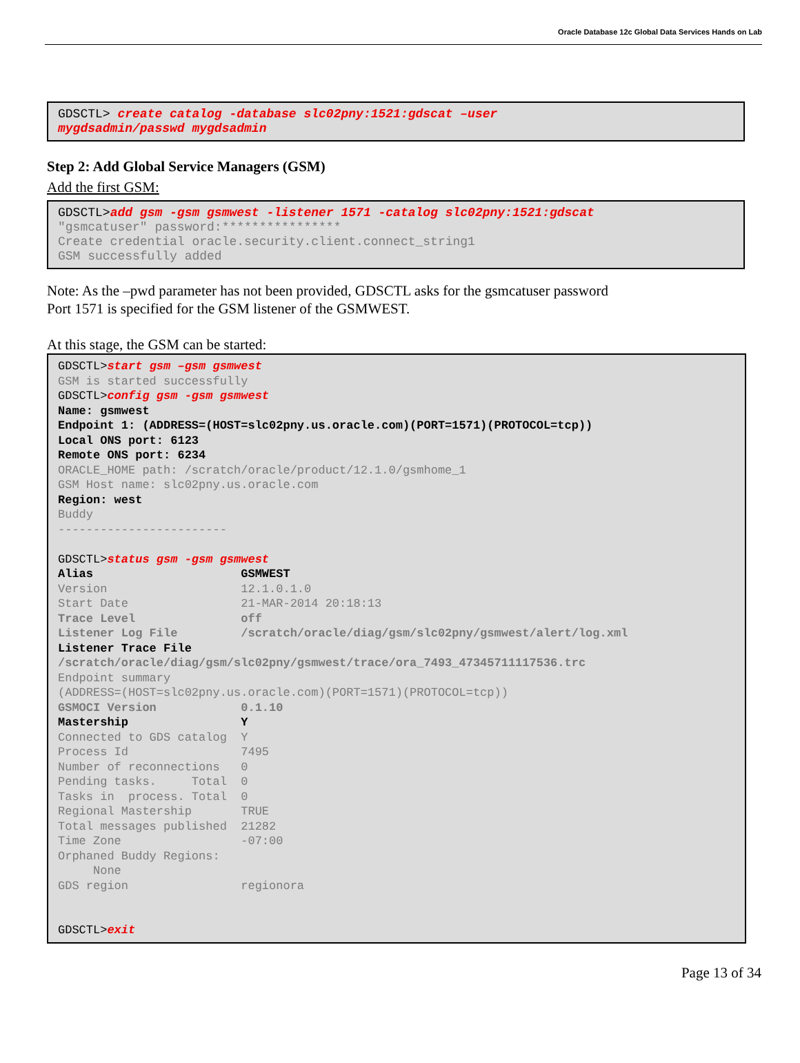Oracle Database 12c Global Data Services Hands on Lab
GDSCTL> create catalog -database slc02pny:1521:gdscat –user mygdsadmin/passwd mygdsadmin
Step 2: Add Global Service Managers (GSM)
Add the first GSM:
GDSCTL>add gsm -gsm gsmwest -listener 1571 -catalog slc02pny:1521:gdscat "gsmcatuser" password:**************** Create credential oracle.security.client.connect_string1 GSM successfully added
Note: As the –pwd parameter has not been provided, GDSCTL asks for the gsmcatuser password
Port 1571 is specified for the GSM listener of the GSMWEST.
At this stage, the GSM can be started:
GDSCTL>start gsm –gsm gsmwest GSM is started successfully GDSCTL>config gsm -gsm gsmwest Name: gsmwest Endpoint 1: (ADDRESS=(HOST=slc02pny.us.oracle.com)(PORT=1571)(PROTOCOL=tcp)) Local ONS port: 6123 Remote ONS port: 6234 ORACLE_HOME path: /scratch/oracle/product/12.1.0/gsmhome_1 GSM Host name: slc02pny.us.oracle.com Region: west Buddy ------------------------ GDSCTL>status gsm -gsm gsmwest Alias GSMWEST Version 12.1.0.1.0 Start Date 21-MAR-2014 20:18:13 Trace Level off Listener Log File /scratch/oracle/diag/gsm/slc02pny/gsmwest/alert/log.xml Listener Trace File /scratch/oracle/diag/gsm/slc02pny/gsmwest/trace/ora_7493_47345711117536.trc Endpoint summary (ADDRESS=(HOST=slc02pny.us.oracle.com)(PORT=1571)(PROTOCOL=tcp)) GSMOCI Version 0.1.10 Mastership Y Connected to GDS catalog Y Process Id 7495 Number of reconnections 0 Pending tasks. Total 0 Tasks in process. Total 0 Regional Mastership TRUE Total messages published 21282 Time Zone -07:00 Orphaned Buddy Regions: None GDS region regionora GDSCTL>exit
Page 13 of 34